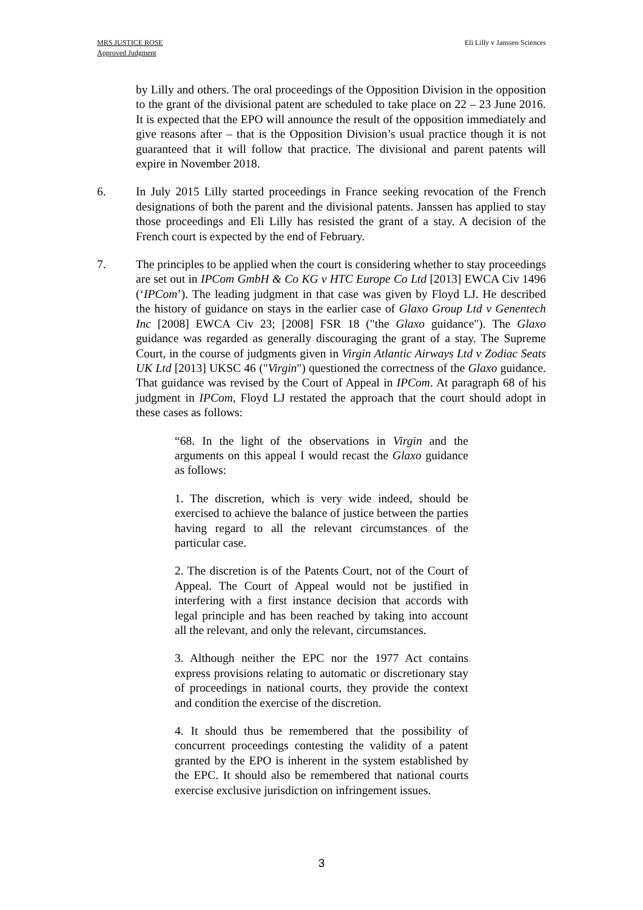MRS JUSTICE ROSE
Approved Judgment
Eli Lilly v Janssen Sciences
by Lilly and others. The oral proceedings of the Opposition Division in the opposition to the grant of the divisional patent are scheduled to take place on 22 – 23 June 2016. It is expected that the EPO will announce the result of the opposition immediately and give reasons after – that is the Opposition Division’s usual practice though it is not guaranteed that it will follow that practice. The divisional and parent patents will expire in November 2018.
6. In July 2015 Lilly started proceedings in France seeking revocation of the French designations of both the parent and the divisional patents. Janssen has applied to stay those proceedings and Eli Lilly has resisted the grant of a stay. A decision of the French court is expected by the end of February.
7. The principles to be applied when the court is considering whether to stay proceedings are set out in IPCom GmbH & Co KG v HTC Europe Co Ltd [2013] EWCA Civ 1496 (‘IPCom’). The leading judgment in that case was given by Floyd LJ. He described the history of guidance on stays in the earlier case of Glaxo Group Ltd v Genentech Inc [2008] EWCA Civ 23; [2008] FSR 18 ("the Glaxo guidance"). The Glaxo guidance was regarded as generally discouraging the grant of a stay. The Supreme Court, in the course of judgments given in Virgin Atlantic Airways Ltd v Zodiac Seats UK Ltd [2013] UKSC 46 ("Virgin") questioned the correctness of the Glaxo guidance. That guidance was revised by the Court of Appeal in IPCom. At paragraph 68 of his judgment in IPCom, Floyd LJ restated the approach that the court should adopt in these cases as follows:
“68. In the light of the observations in Virgin and the arguments on this appeal I would recast the Glaxo guidance as follows:
1. The discretion, which is very wide indeed, should be exercised to achieve the balance of justice between the parties having regard to all the relevant circumstances of the particular case.
2. The discretion is of the Patents Court, not of the Court of Appeal. The Court of Appeal would not be justified in interfering with a first instance decision that accords with legal principle and has been reached by taking into account all the relevant, and only the relevant, circumstances.
3. Although neither the EPC nor the 1977 Act contains express provisions relating to automatic or discretionary stay of proceedings in national courts, they provide the context and condition the exercise of the discretion.
4. It should thus be remembered that the possibility of concurrent proceedings contesting the validity of a patent granted by the EPO is inherent in the system established by the EPC. It should also be remembered that national courts exercise exclusive jurisdiction on infringement issues.
3